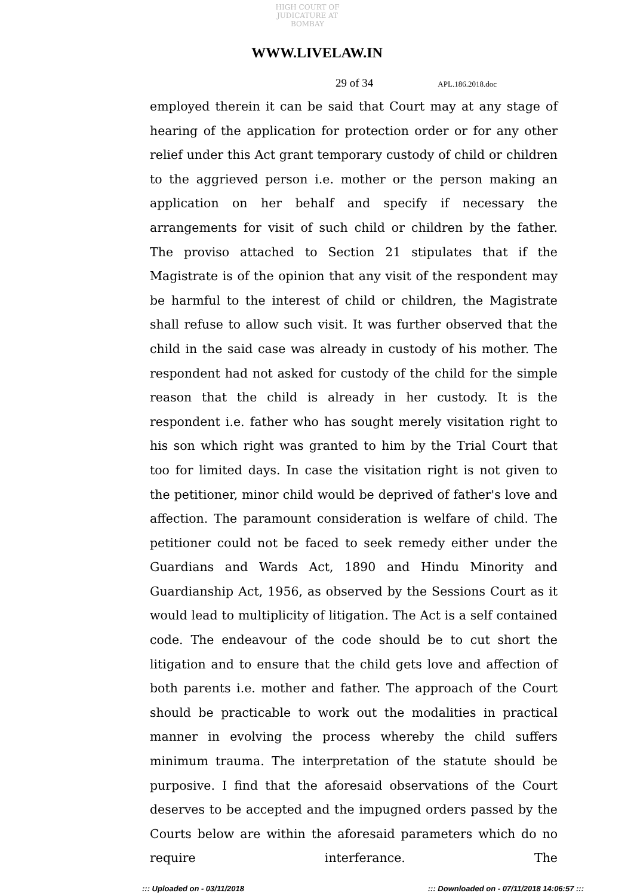HIGH COURT OF JUDICATURE AT BOMBAY
WWW.LIVELAW.IN
29 of 34 APL.186.2018.doc
employed therein it can be said that Court may at any stage of hearing of the application for protection order or for any other relief under this Act grant temporary custody of child or children to the aggrieved person i.e. mother or the person making an application on her behalf and specify if necessary the arrangements for visit of such child or children by the father. The proviso attached to Section 21 stipulates that if the Magistrate is of the opinion that any visit of the respondent may be harmful to the interest of child or children, the Magistrate shall refuse to allow such visit. It was further observed that the child in the said case was already in custody of his mother. The respondent had not asked for custody of the child for the simple reason that the child is already in her custody. It is the respondent i.e. father who has sought merely visitation right to his son which right was granted to him by the Trial Court that too for limited days. In case the visitation right is not given to the petitioner, minor child would be deprived of father's love and affection. The paramount consideration is welfare of child. The petitioner could not be faced to seek remedy either under the Guardians and Wards Act, 1890 and Hindu Minority and Guardianship Act, 1956, as observed by the Sessions Court as it would lead to multiplicity of litigation. The Act is a self contained code. The endeavour of the code should be to cut short the litigation and to ensure that the child gets love and affection of both parents i.e. mother and father. The approach of the Court should be practicable to work out the modalities in practical manner in evolving the process whereby the child suffers minimum trauma. The interpretation of the statute should be purposive. I find that the aforesaid observations of the Court deserves to be accepted and the impugned orders passed by the Courts below are within the aforesaid parameters which do no require interferance. The
::: Uploaded on - 03/11/2018::: Downloaded on - 07/11/2018 14:06:57 :::